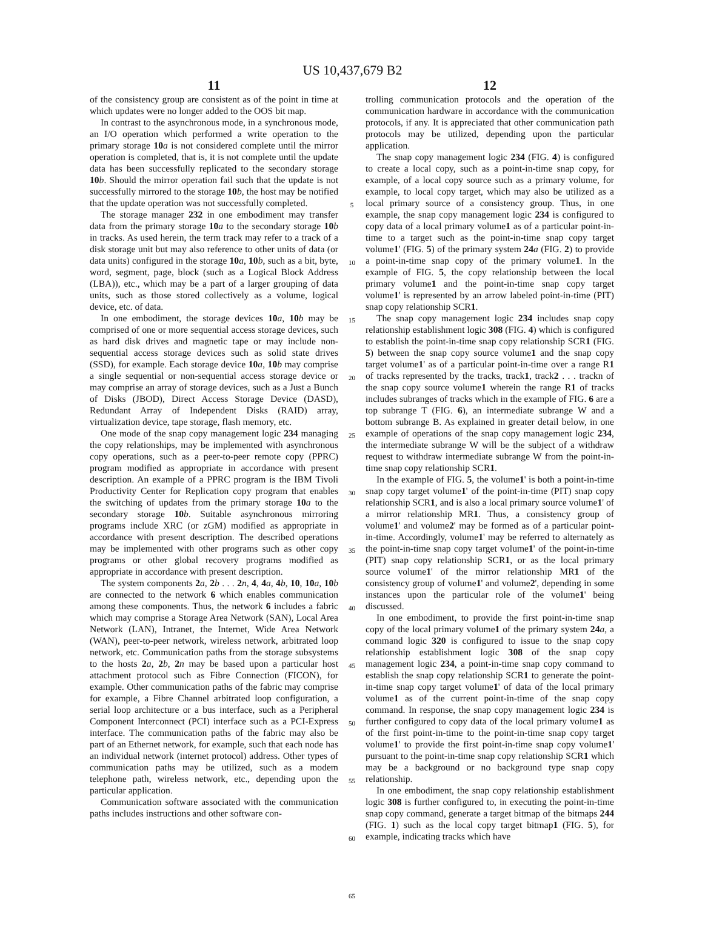US 10,437,679 B2
11
of the consistency group are consistent as of the point in time at which updates were no longer added to the OOS bit map.
In contrast to the asynchronous mode, in a synchronous mode, an I/O operation which performed a write operation to the primary storage 10 a is not considered complete until the mirror operation is completed, that is, it is not complete until the update data has been successfully replicated to the secondary storage 10 b. Should the mirror operation fail such that the update is not successfully mirrored to the storage 10 b, the host may be notified that the update operation was not successfully completed.
The storage manager 232 in one embodiment may transfer data from the primary storage 10 a to the secondary storage 10 b in tracks. As used herein, the term track may refer to a track of a disk storage unit but may also reference to other units of data (or data units) configured in the storage 10 a, 10 b, such as a bit, byte, word, segment, page, block (such as a Logical Block Address (LBA)), etc., which may be a part of a larger grouping of data units, such as those stored collectively as a volume, logical device, etc. of data.
In one embodiment, the storage devices 10 a, 10 b may be comprised of one or more sequential access storage devices, such as hard disk drives and magnetic tape or may include non-sequential access storage devices such as solid state drives (SSD), for example. Each storage device 10 a, 10 b may comprise a single sequential or non-sequential access storage device or may comprise an array of storage devices, such as a Just a Bunch of Disks (JBOD), Direct Access Storage Device (DASD), Redundant Array of Independent Disks (RAID) array, virtualization device, tape storage, flash memory, etc.
One mode of the snap copy management logic 234 managing the copy relationships, may be implemented with asynchronous copy operations, such as a peer-to-peer remote copy (PPRC) program modified as appropriate in accordance with present description. An example of a PPRC program is the IBM Tivoli Productivity Center for Replication copy program that enables the switching of updates from the primary storage 10 a to the secondary storage 10 b. Suitable asynchronous mirroring programs include XRC (or zGM) modified as appropriate in accordance with present description. The described operations may be implemented with other programs such as other copy programs or other global recovery programs modified as appropriate in accordance with present description.
The system components 2 a, 2 b . . . 2 n, 4, 4 a, 4 b, 10, 10 a, 10 b are connected to the network 6 which enables communication among these components. Thus, the network 6 includes a fabric which may comprise a Storage Area Network (SAN), Local Area Network (LAN), Intranet, the Internet, Wide Area Network (WAN), peer-to-peer network, wireless network, arbitrated loop network, etc. Communication paths from the storage subsystems to the hosts 2 a, 2 b, 2 n may be based upon a particular host attachment protocol such as Fibre Connection (FICON), for example. Other communication paths of the fabric may comprise for example, a Fibre Channel arbitrated loop configuration, a serial loop architecture or a bus interface, such as a Peripheral Component Interconnect (PCI) interface such as a PCI-Express interface. The communication paths of the fabric may also be part of an Ethernet network, for example, such that each node has an individual network (internet protocol) address. Other types of communication paths may be utilized, such as a modem telephone path, wireless network, etc., depending upon the particular application.
Communication software associated with the communication paths includes instructions and other software con-
5
10
15
20
25
30
35
40
45
50
55
60
65
12
trolling communication protocols and the operation of the communication hardware in accordance with the communication protocols, if any. It is appreciated that other communication path protocols may be utilized, depending upon the particular application.
The snap copy management logic 234 (FIG. 4) is configured to create a local copy, such as a point-in-time snap copy, for example, of a local copy source such as a primary volume, for example, to local copy target, which may also be utilized as a local primary source of a consistency group. Thus, in one example, the snap copy management logic 234 is configured to copy data of a local primary volume1 as of a particular point-in-time to a target such as the point-in-time snap copy target volume1' (FIG. 5) of the primary system 24 a (FIG. 2) to provide a point-in-time snap copy of the primary volume1. In the example of FIG. 5, the copy relationship between the local primary volume1 and the point-in-time snap copy target volume1' is represented by an arrow labeled point-in-time (PIT) snap copy relationship SCR1.
The snap copy management logic 234 includes snap copy relationship establishment logic 308 (FIG. 4) which is configured to establish the point-in-time snap copy relationship SCR1 (FIG. 5) between the snap copy source volume1 and the snap copy target volume1' as of a particular point-in-time over a range R1 of tracks represented by the tracks, track1, track2 . . . trackn of the snap copy source volume1 wherein the range R1 of tracks includes subranges of tracks which in the example of FIG. 6 are a top subrange T (FIG. 6), an intermediate subrange W and a bottom subrange B. As explained in greater detail below, in one example of operations of the snap copy management logic 234, the intermediate subrange W will be the subject of a withdraw request to withdraw intermediate subrange W from the point-in-time snap copy relationship SCR1.
In the example of FIG. 5, the volume1' is both a point-in-time snap copy target volume1' of the point-in-time (PIT) snap copy relationship SCR1, and is also a local primary source volume1' of a mirror relationship MR1. Thus, a consistency group of volume1' and volume2' may be formed as of a particular point-in-time. Accordingly, volume1' may be referred to alternately as the point-in-time snap copy target volume1' of the point-in-time (PIT) snap copy relationship SCR1, or as the local primary source volume1' of the mirror relationship MR1 of the consistency group of volume1' and volume2', depending in some instances upon the particular role of the volume1' being discussed.
In one embodiment, to provide the first point-in-time snap copy of the local primary volume1 of the primary system 24 a, a command logic 320 is configured to issue to the snap copy relationship establishment logic 308 of the snap copy management logic 234, a point-in-time snap copy command to establish the snap copy relationship SCR1 to generate the point-in-time snap copy target volume1' of data of the local primary volume1 as of the current point-in-time of the snap copy command. In response, the snap copy management logic 234 is further configured to copy data of the local primary volume1 as of the first point-in-time to the point-in-time snap copy target volume1' to provide the first point-in-time snap copy volume1' pursuant to the point-in-time snap copy relationship SCR1 which may be a background or no background type snap copy relationship.
In one embodiment, the snap copy relationship establishment logic 308 is further configured to, in executing the point-in-time snap copy command, generate a target bitmap of the bitmaps 244 (FIG. 1) such as the local copy target bitmap1 (FIG. 5), for example, indicating tracks which have